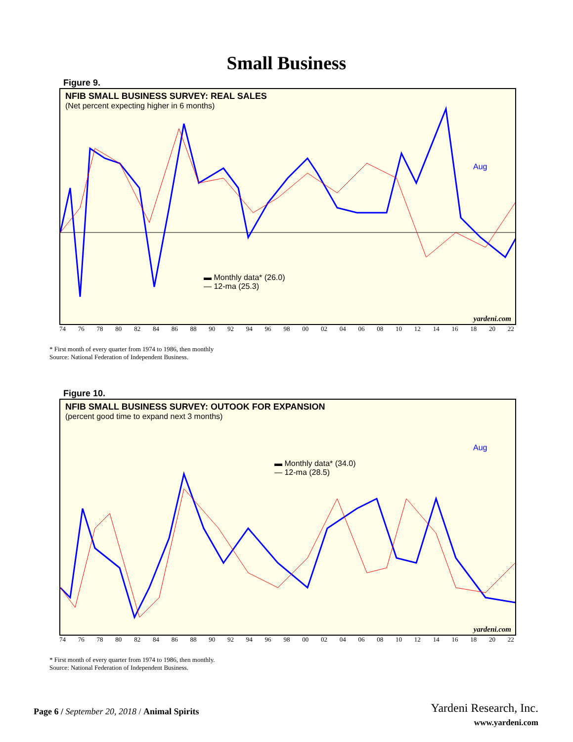Small Business
Figure 9.
NFIB SMALL BUSINESS SURVEY: REAL SALES
(Net percent expecting higher in 6 months)
▬ Monthly data* (26.0)
— 12-ma (25.3)
Aug
yardeni.com
74 76 78 80 82 84 86 88 90 92 94 96 98 00 02 04 06 08 10 12 14 16 18 20 22
* First month of every quarter from 1974 to 1986, then monthly
Source: National Federation of Independent Business.
Figure 10.
NFIB SMALL BUSINESS SURVEY: OUTOOK FOR EXPANSION
(percent good time to expand next 3 months)
▬ Monthly data* (34.0)
— 12-ma (28.5)
Aug
yardeni.com
74 76 78 80 82 84 86 88 90 92 94 96 98 00 02 04 06 08 10 12 14 16 18 20 22
* First month of every quarter from 1974 to 1986, then monthly.
Source: National Federation of Independent Business.
Page 6 / September 20, 2018 / Animal Spirits
Yardeni Research, Inc.
www.yardeni.com